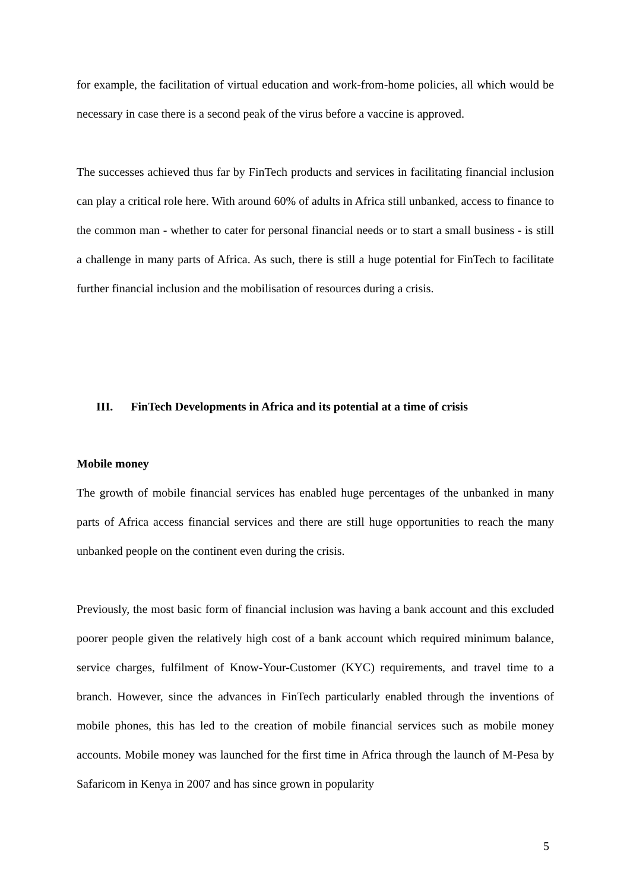for example, the facilitation of virtual education and work-from-home policies, all which would be necessary in case there is a second peak of the virus before a vaccine is approved.
The successes achieved thus far by FinTech products and services in facilitating financial inclusion can play a critical role here. With around 60% of adults in Africa still unbanked, access to finance to the common man - whether to cater for personal financial needs or to start a small business - is still a challenge in many parts of Africa. As such, there is still a huge potential for FinTech to facilitate further financial inclusion and the mobilisation of resources during a crisis.
III. FinTech Developments in Africa and its potential at a time of crisis
Mobile money
The growth of mobile financial services has enabled huge percentages of the unbanked in many parts of Africa access financial services and there are still huge opportunities to reach the many unbanked people on the continent even during the crisis.
Previously, the most basic form of financial inclusion was having a bank account and this excluded poorer people given the relatively high cost of a bank account which required minimum balance, service charges, fulfilment of Know-Your-Customer (KYC) requirements, and travel time to a branch. However, since the advances in FinTech particularly enabled through the inventions of mobile phones, this has led to the creation of mobile financial services such as mobile money accounts. Mobile money was launched for the first time in Africa through the launch of M-Pesa by Safaricom in Kenya in 2007 and has since grown in popularity
5